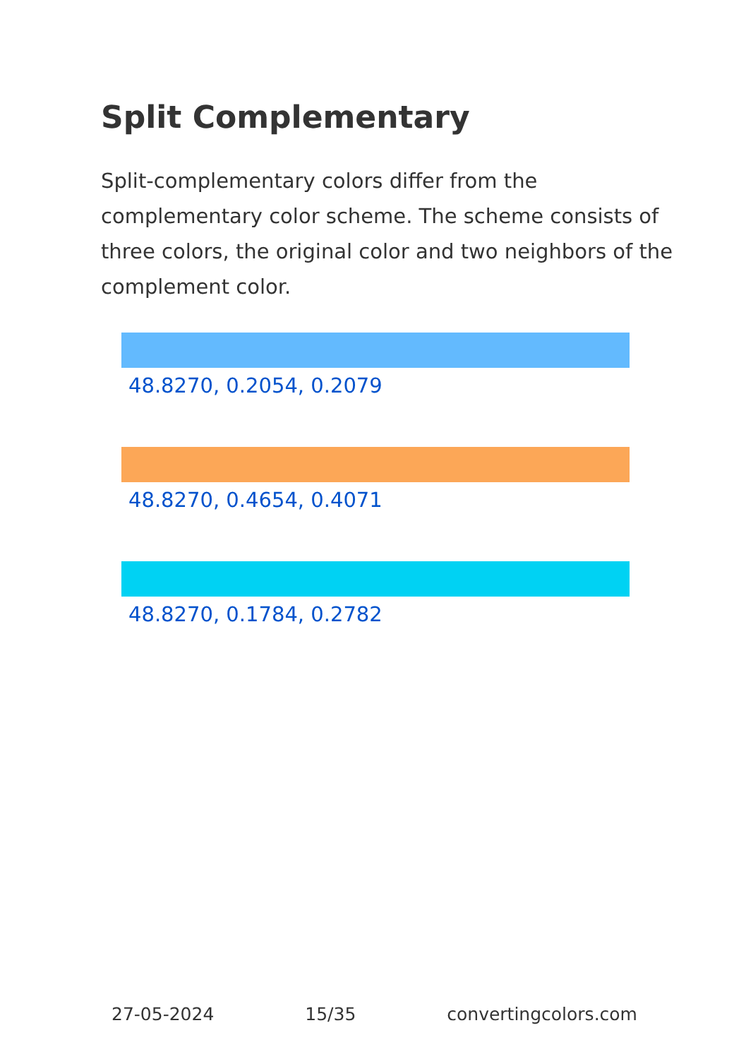Split Complementary
Split-complementary colors differ from the complementary color scheme. The scheme consists of three colors, the original color and two neighbors of the complement color.
48.8270, 0.2054, 0.2079
48.8270, 0.4654, 0.4071
48.8270, 0.1784, 0.2782
27-05-2024 15/35 convertingcolors.com